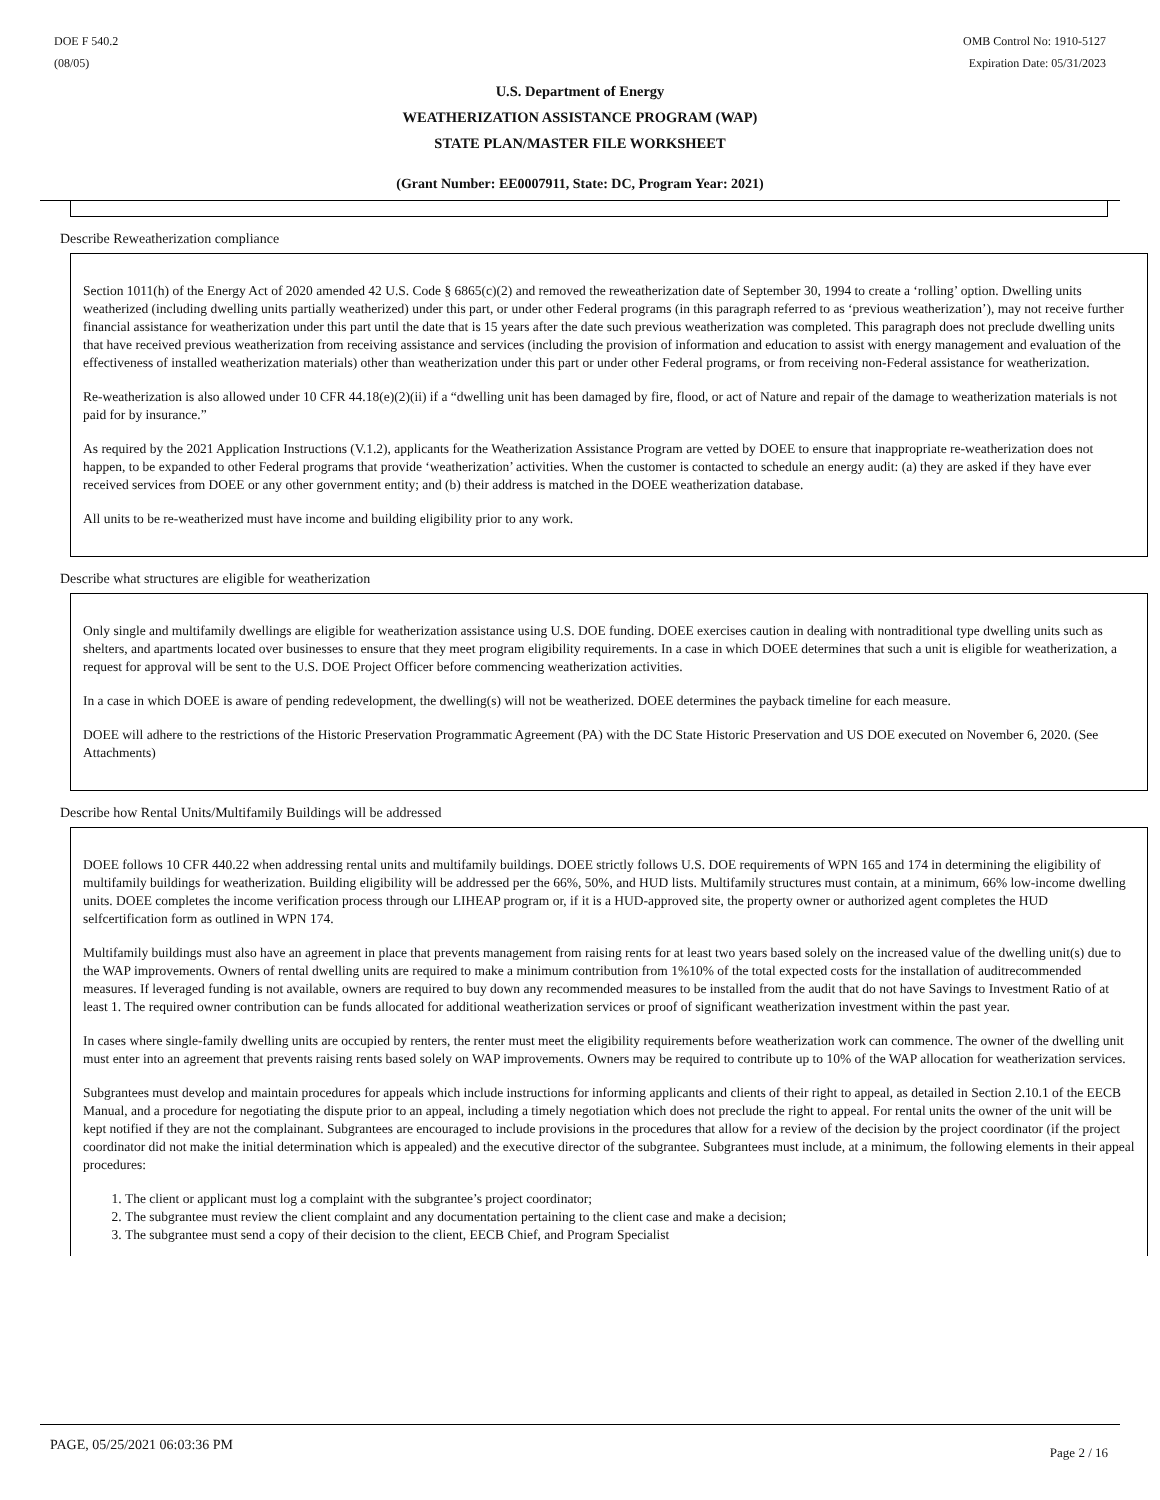DOE F 540.2
(08/05)
OMB Control No: 1910-5127
Expiration Date: 05/31/2023
U.S. Department of Energy
WEATHERIZATION ASSISTANCE PROGRAM (WAP)
STATE PLAN/MASTER FILE WORKSHEET
(Grant Number: EE0007911, State: DC, Program Year: 2021)
Describe Reweatherization compliance
Section 1011(h) of the Energy Act of 2020 amended 42 U.S. Code § 6865(c)(2) and removed the reweatherization date of September 30, 1994 to create a ‘rolling’ option. Dwelling units weatherized (including dwelling units partially weatherized) under this part, or under other Federal programs (in this paragraph referred to as ‘previous weatherization’), may not receive further financial assistance for weatherization under this part until the date that is 15 years after the date such previous weatherization was completed. This paragraph does not preclude dwelling units that have received previous weatherization from receiving assistance and services (including the provision of information and education to assist with energy management and evaluation of the effectiveness of installed weatherization materials) other than weatherization under this part or under other Federal programs, or from receiving non-Federal assistance for weatherization.
Re-weatherization is also allowed under 10 CFR 44.18(e)(2)(ii) if a “dwelling unit has been damaged by fire, flood, or act of Nature and repair of the damage to weatherization materials is not paid for by insurance.”
As required by the 2021 Application Instructions (V.1.2), applicants for the Weatherization Assistance Program are vetted by DOEE to ensure that inappropriate re-weatherization does not happen, to be expanded to other Federal programs that provide ‘weatherization’ activities. When the customer is contacted to schedule an energy audit: (a) they are asked if they have ever received services from DOEE or any other government entity; and (b) their address is matched in the DOEE weatherization database.
All units to be re-weatherized must have income and building eligibility prior to any work.
Describe what structures are eligible for weatherization
Only single and multifamily dwellings are eligible for weatherization assistance using U.S. DOE funding. DOEE exercises caution in dealing with nontraditional type dwelling units such as shelters, and apartments located over businesses to ensure that they meet program eligibility requirements. In a case in which DOEE determines that such a unit is eligible for weatherization, a request for approval will be sent to the U.S. DOE Project Officer before commencing weatherization activities.
In a case in which DOEE is aware of pending redevelopment, the dwelling(s) will not be weatherized. DOEE determines the payback timeline for each measure.
DOEE will adhere to the restrictions of the Historic Preservation Programmatic Agreement (PA) with the DC State Historic Preservation and US DOE executed on November 6, 2020. (See Attachments)
Describe how Rental Units/Multifamily Buildings will be addressed
DOEE follows 10 CFR 440.22 when addressing rental units and multifamily buildings. DOEE strictly follows U.S. DOE requirements of WPN 165 and 174 in determining the eligibility of multifamily buildings for weatherization. Building eligibility will be addressed per the 66%, 50%, and HUD lists. Multifamily structures must contain, at a minimum, 66% low-income dwelling units. DOEE completes the income verification process through our LIHEAP program or, if it is a HUD-approved site, the property owner or authorized agent completes the HUD selfcertification form as outlined in WPN 174.
Multifamily buildings must also have an agreement in place that prevents management from raising rents for at least two years based solely on the increased value of the dwelling unit(s) due to the WAP improvements. Owners of rental dwelling units are required to make a minimum contribution from 1%10% of the total expected costs for the installation of auditrecommended measures. If leveraged funding is not available, owners are required to buy down any recommended measures to be installed from the audit that do not have Savings to Investment Ratio of at least 1. The required owner contribution can be funds allocated for additional weatherization services or proof of significant weatherization investment within the past year.
In cases where single-family dwelling units are occupied by renters, the renter must meet the eligibility requirements before weatherization work can commence. The owner of the dwelling unit must enter into an agreement that prevents raising rents based solely on WAP improvements. Owners may be required to contribute up to 10% of the WAP allocation for weatherization services.
Subgrantees must develop and maintain procedures for appeals which include instructions for informing applicants and clients of their right to appeal, as detailed in Section 2.10.1 of the EECB Manual, and a procedure for negotiating the dispute prior to an appeal, including a timely negotiation which does not preclude the right to appeal. For rental units the owner of the unit will be kept notified if they are not the complainant. Subgrantees are encouraged to include provisions in the procedures that allow for a review of the decision by the project coordinator (if the project coordinator did not make the initial determination which is appealed) and the executive director of the subgrantee. Subgrantees must include, at a minimum, the following elements in their appeal procedures:
1. The client or applicant must log a complaint with the subgrantee’s project coordinator;
2. The subgrantee must review the client complaint and any documentation pertaining to the client case and make a decision;
3. The subgrantee must send a copy of their decision to the client, EECB Chief, and Program Specialist
PAGE, 05/25/2021 06:03:36 PM
Page 2 / 16